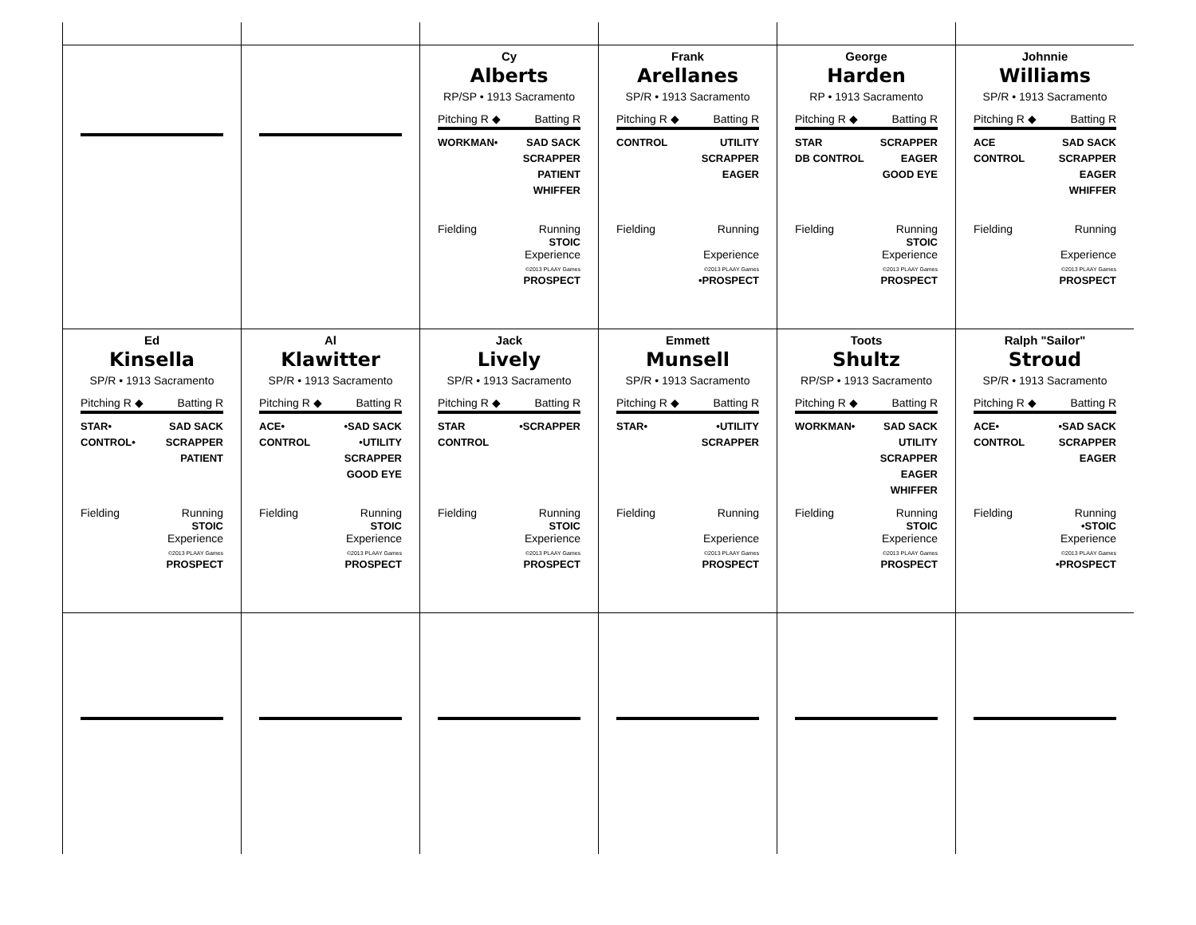| | | Cy Alberts RP/SP • 1913 Sacramento Pitching R ◆ Batting R WORKMAN• SAD SACK SCRAPPER PATIENT WHIFFER Fielding Running STOIC Experience ©2013 PLAAY Games PROSPECT | Frank Arellanes SP/R • 1913 Sacramento Pitching R ◆ Batting R CONTROL UTILITY SCRAPPER EAGER Fielding Running Experience ©2013 PLAAY Games •PROSPECT | George Harden RP • 1913 Sacramento Pitching R ◆ Batting R STAR DB CONTROL SCRAPPER EAGER GOOD EYE Fielding Running STOIC Experience ©2013 PLAAY Games PROSPECT | Johnnie Williams SP/R • 1913 Sacramento Pitching R ◆ Batting R ACE CONTROL SAD SACK SCRAPPER EAGER WHIFFER Fielding Running Experience ©2013 PLAAY Games PROSPECT |
| Ed Kinsella SP/R • 1913 Sacramento Pitching R ◆ Batting R STAR• CONTROL• SAD SACK SCRAPPER PATIENT Fielding Running STOIC Experience ©2013 PLAAY Games PROSPECT | Al Klawitter SP/R • 1913 Sacramento Pitching R ◆ Batting R ACE• CONTROL •SAD SACK •UTILITY SCRAPPER GOOD EYE Fielding Running STOIC Experience ©2013 PLAAY Games PROSPECT | Jack Lively SP/R • 1913 Sacramento Pitching R ◆ Batting R STAR CONTROL •SCRAPPER Fielding Running STOIC Experience ©2013 PLAAY Games PROSPECT | Emmett Munsell SP/R • 1913 Sacramento Pitching R ◆ Batting R STAR• •UTILITY SCRAPPER Fielding Running Experience ©2013 PLAAY Games PROSPECT | Toots Shultz RP/SP • 1913 Sacramento Pitching R ◆ Batting R WORKMAN• SAD SACK UTILITY SCRAPPER EAGER WHIFFER Fielding Running STOIC Experience ©2013 PLAAY Games PROSPECT | Ralph "Sailor" Stroud SP/R • 1913 Sacramento Pitching R ◆ Batting R ACE• CONTROL •SAD SACK SCRAPPER EAGER Fielding Running •STOIC Experience ©2013 PLAAY Games •PROSPECT |